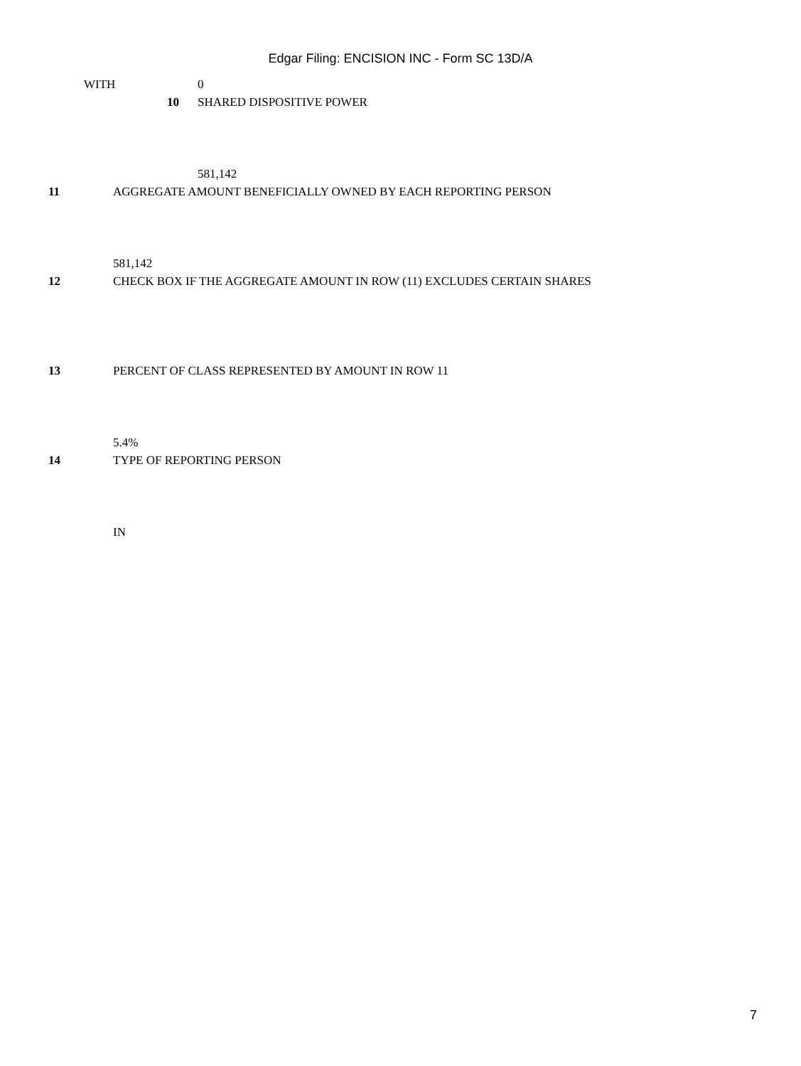Edgar Filing: ENCISION INC - Form SC 13D/A
WITH 0
10 SHARED DISPOSITIVE POWER 581,142
11 AGGREGATE AMOUNT BENEFICIALLY OWNED BY EACH REPORTING PERSON
581,142
12 CHECK BOX IF THE AGGREGATE AMOUNT IN ROW (11) EXCLUDES CERTAIN SHARES
13 PERCENT OF CLASS REPRESENTED BY AMOUNT IN ROW 11
5.4%
14 TYPE OF REPORTING PERSON IN
7